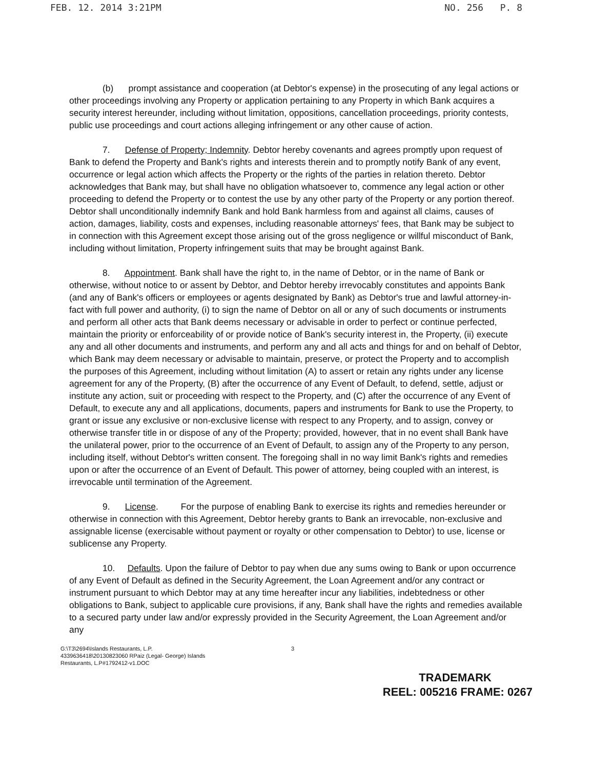FEB. 12. 2014 3:21PM NO. 256 P. 8
(b) prompt assistance and cooperation (at Debtor's expense) in the prosecuting of any legal actions or other proceedings involving any Property or application pertaining to any Property in which Bank acquires a security interest hereunder, including without limitation, oppositions, cancellation proceedings, priority contests, public use proceedings and court actions alleging infringement or any other cause of action.
7. Defense of Property; Indemnity. Debtor hereby covenants and agrees promptly upon request of Bank to defend the Property and Bank's rights and interests therein and to promptly notify Bank of any event, occurrence or legal action which affects the Property or the rights of the parties in relation thereto. Debtor acknowledges that Bank may, but shall have no obligation whatsoever to, commence any legal action or other proceeding to defend the Property or to contest the use by any other party of the Property or any portion thereof. Debtor shall unconditionally indemnify Bank and hold Bank harmless from and against all claims, causes of action, damages, liability, costs and expenses, including reasonable attorneys' fees, that Bank may be subject to in connection with this Agreement except those arising out of the gross negligence or willful misconduct of Bank, including without limitation, Property infringement suits that may be brought against Bank.
8. Appointment. Bank shall have the right to, in the name of Debtor, or in the name of Bank or otherwise, without notice to or assent by Debtor, and Debtor hereby irrevocably constitutes and appoints Bank (and any of Bank's officers or employees or agents designated by Bank) as Debtor's true and lawful attorney-in-fact with full power and authority, (i) to sign the name of Debtor on all or any of such documents or instruments and perform all other acts that Bank deems necessary or advisable in order to perfect or continue perfected, maintain the priority or enforceability of or provide notice of Bank's security interest in, the Property, (ii) execute any and all other documents and instruments, and perform any and all acts and things for and on behalf of Debtor, which Bank may deem necessary or advisable to maintain, preserve, or protect the Property and to accomplish the purposes of this Agreement, including without limitation (A) to assert or retain any rights under any license agreement for any of the Property, (B) after the occurrence of any Event of Default, to defend, settle, adjust or institute any action, suit or proceeding with respect to the Property, and (C) after the occurrence of any Event of Default, to execute any and all applications, documents, papers and instruments for Bank to use the Property, to grant or issue any exclusive or non-exclusive license with respect to any Property, and to assign, convey or otherwise transfer title in or dispose of any of the Property; provided, however, that in no event shall Bank have the unilateral power, prior to the occurrence of an Event of Default, to assign any of the Property to any person, including itself, without Debtor's written consent. The foregoing shall in no way limit Bank's rights and remedies upon or after the occurrence of an Event of Default. This power of attorney, being coupled with an interest, is irrevocable until termination of the Agreement.
9. License. For the purpose of enabling Bank to exercise its rights and remedies hereunder or otherwise in connection with this Agreement, Debtor hereby grants to Bank an irrevocable, non-exclusive and assignable license (exercisable without payment or royalty or other compensation to Debtor) to use, license or sublicense any Property.
10. Defaults. Upon the failure of Debtor to pay when due any sums owing to Bank or upon occurrence of any Event of Default as defined in the Security Agreement, the Loan Agreement and/or any contract or instrument pursuant to which Debtor may at any time hereafter incur any liabilities, indebtedness or other obligations to Bank, subject to applicable cure provisions, if any, Bank shall have the rights and remedies available to a secured party under law and/or expressly provided in the Security Agreement, the Loan Agreement and/or any
G:\T3\2694\Islands Restaurants, L.P.
4339636418\20130823060 RPaiz (Legal- George) Islands
Restaurants, L.P#1792412-v1.DOC
3
TRADEMARK
REEL: 005216 FRAME: 0267